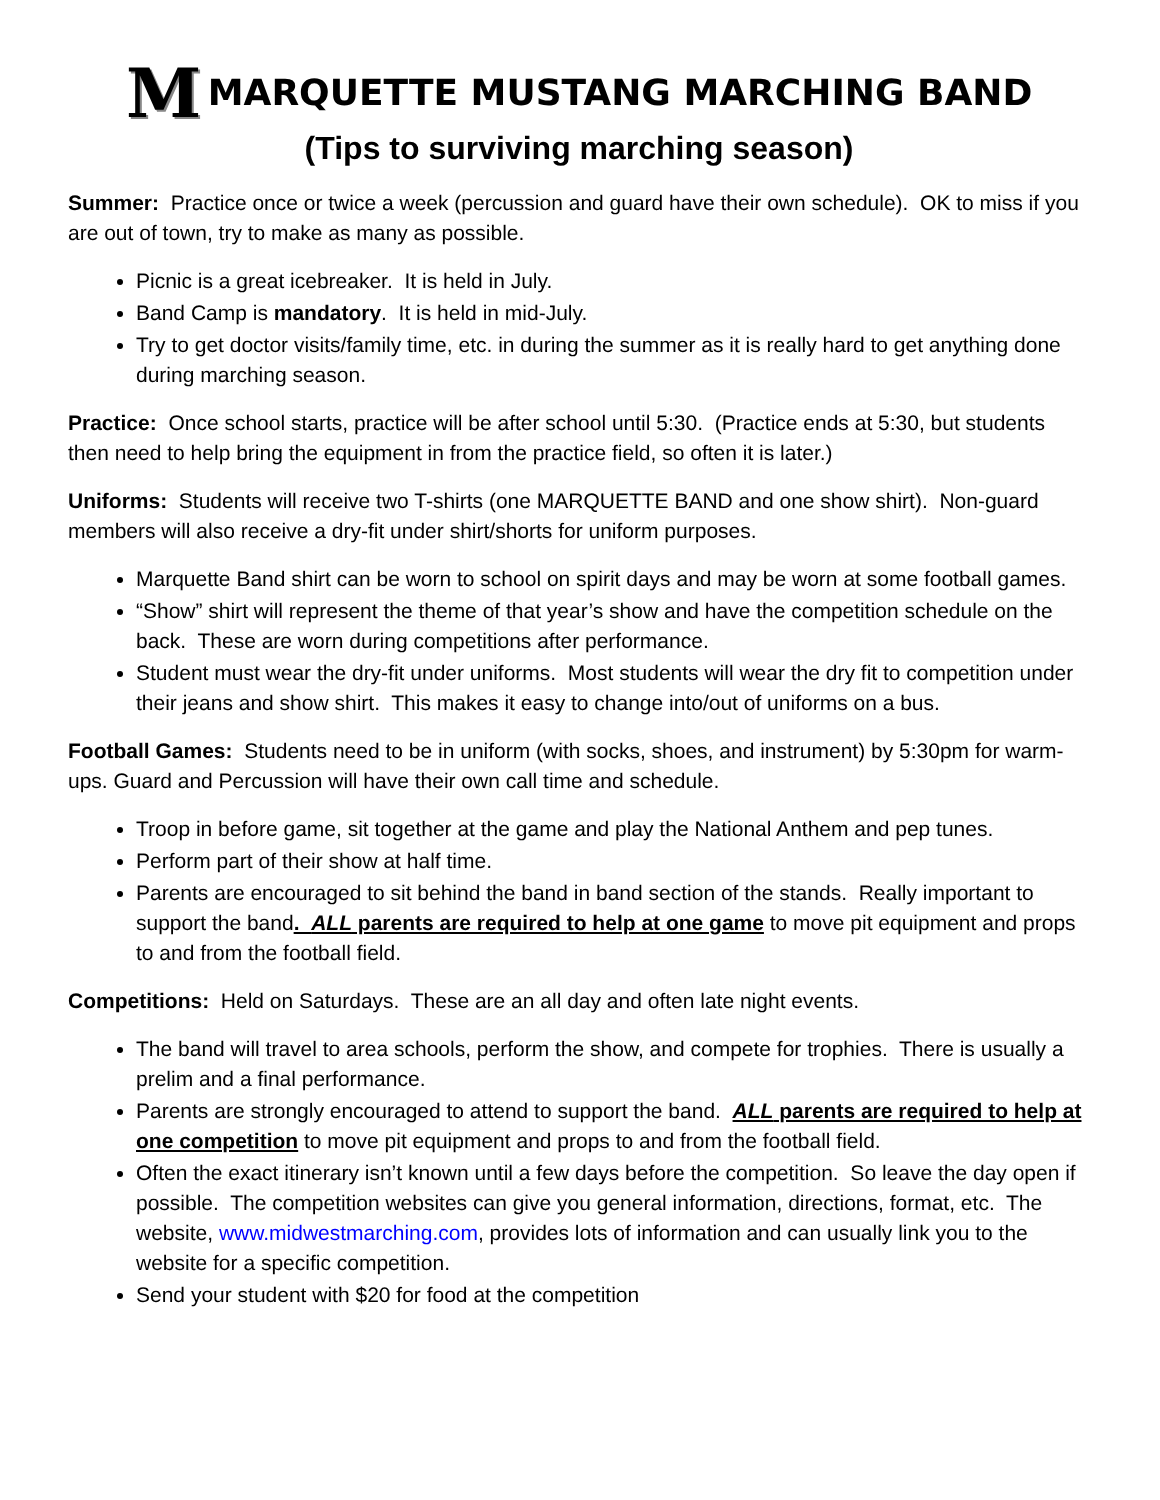M MARQUETTE MUSTANG MARCHING BAND
(Tips to surviving marching season)
Summer: Practice once or twice a week (percussion and guard have their own schedule). OK to miss if you are out of town, try to make as many as possible.
Picnic is a great icebreaker. It is held in July.
Band Camp is mandatory. It is held in mid-July.
Try to get doctor visits/family time, etc. in during the summer as it is really hard to get anything done during marching season.
Practice: Once school starts, practice will be after school until 5:30. (Practice ends at 5:30, but students then need to help bring the equipment in from the practice field, so often it is later.)
Uniforms: Students will receive two T-shirts (one MARQUETTE BAND and one show shirt). Non-guard members will also receive a dry-fit under shirt/shorts for uniform purposes.
Marquette Band shirt can be worn to school on spirit days and may be worn at some football games.
“Show” shirt will represent the theme of that year’s show and have the competition schedule on the back. These are worn during competitions after performance.
Student must wear the dry-fit under uniforms. Most students will wear the dry fit to competition under their jeans and show shirt. This makes it easy to change into/out of uniforms on a bus.
Football Games: Students need to be in uniform (with socks, shoes, and instrument) by 5:30pm for warm-ups. Guard and Percussion will have their own call time and schedule.
Troop in before game, sit together at the game and play the National Anthem and pep tunes.
Perform part of their show at half time.
Parents are encouraged to sit behind the band in band section of the stands. Really important to support the band. ALL parents are required to help at one game to move pit equipment and props to and from the football field.
Competitions: Held on Saturdays. These are an all day and often late night events.
The band will travel to area schools, perform the show, and compete for trophies. There is usually a prelim and a final performance.
Parents are strongly encouraged to attend to support the band. ALL parents are required to help at one competition to move pit equipment and props to and from the football field.
Often the exact itinerary isn’t known until a few days before the competition. So leave the day open if possible. The competition websites can give you general information, directions, format, etc. The website, www.midwestmarching.com, provides lots of information and can usually link you to the website for a specific competition.
Send your student with $20 for food at the competition